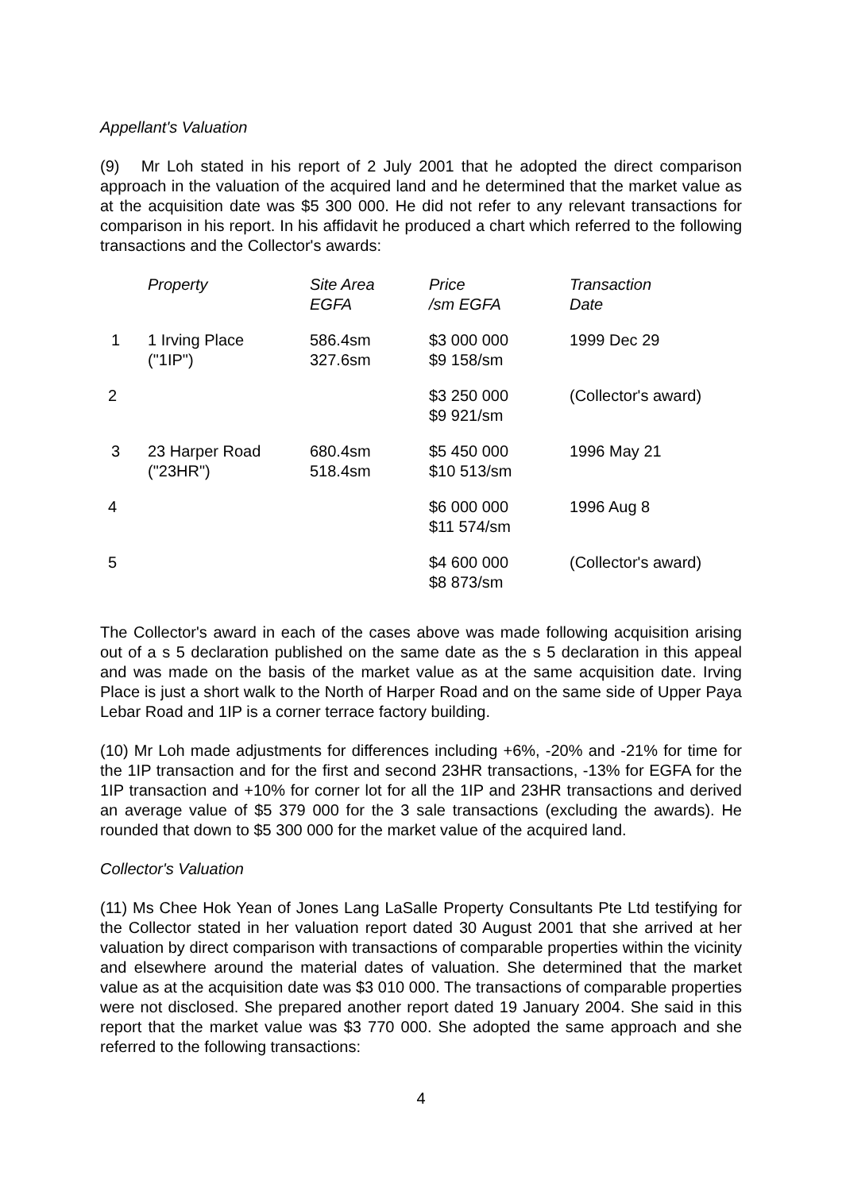Appellant's Valuation
(9) Mr Loh stated in his report of 2 July 2001 that he adopted the direct comparison approach in the valuation of the acquired land and he determined that the market value as at the acquisition date was $5 300 000. He did not refer to any relevant transactions for comparison in his report. In his affidavit he produced a chart which referred to the following transactions and the Collector's awards:
| | Property | Site Area EGFA | Price /sm EGFA | Transaction Date |
| --- | --- | --- | --- | --- |
| 1 | 1 Irving Place ("1IP") | 586.4sm 327.6sm | $3 000 000 $9 158/sm | 1999 Dec 29 |
| 2 | | | $3 250 000 $9 921/sm | (Collector's award) |
| 3 | 23 Harper Road ("23HR") | 680.4sm 518.4sm | $5 450 000 $10 513/sm | 1996 May 21 |
| 4 | | | $6 000 000 $11 574/sm | 1996 Aug 8 |
| 5 | | | $4 600 000 $8 873/sm | (Collector's award) |
The Collector's award in each of the cases above was made following acquisition arising out of a s 5 declaration published on the same date as the s 5 declaration in this appeal and was made on the basis of the market value as at the same acquisition date. Irving Place is just a short walk to the North of Harper Road and on the same side of Upper Paya Lebar Road and 1IP is a corner terrace factory building.
(10) Mr Loh made adjustments for differences including +6%, -20% and -21% for time for the 1IP transaction and for the first and second 23HR transactions, -13% for EGFA for the 1IP transaction and +10% for corner lot for all the 1IP and 23HR transactions and derived an average value of $5 379 000 for the 3 sale transactions (excluding the awards). He rounded that down to $5 300 000 for the market value of the acquired land.
Collector's Valuation
(11) Ms Chee Hok Yean of Jones Lang LaSalle Property Consultants Pte Ltd testifying for the Collector stated in her valuation report dated 30 August 2001 that she arrived at her valuation by direct comparison with transactions of comparable properties within the vicinity and elsewhere around the material dates of valuation. She determined that the market value as at the acquisition date was $3 010 000. The transactions of comparable properties were not disclosed. She prepared another report dated 19 January 2004. She said in this report that the market value was $3 770 000. She adopted the same approach and she referred to the following transactions:
4